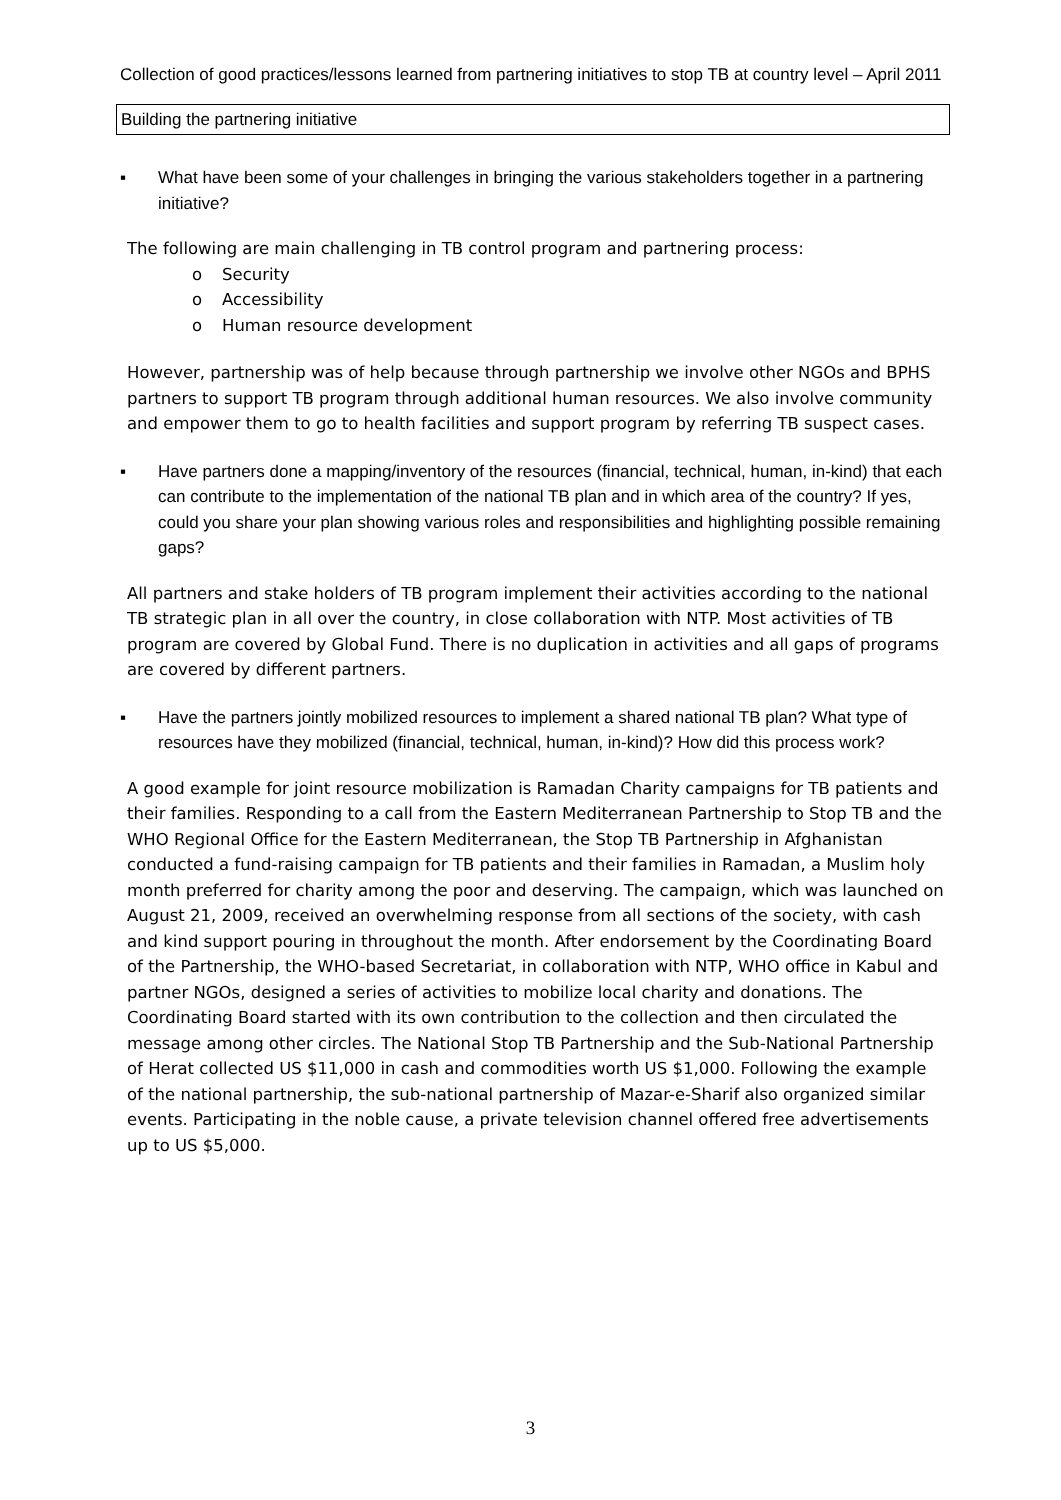Collection of good practices/lessons learned from partnering initiatives to stop TB at country level – April 2011
Building the partnering initiative
▪ What have been some of your challenges in bringing the various stakeholders together in a partnering initiative?
The following are main challenging in TB control program and partnering process:
o Security
o Accessibility
o Human resource development
However, partnership was of help because through partnership we involve other NGOs and BPHS partners to support TB program through additional human resources. We also involve community and empower them to go to health facilities and support program by referring TB suspect cases.
▪ Have partners done a mapping/inventory of the resources (financial, technical, human, in-kind) that each can contribute to the implementation of the national TB plan and in which area of the country? If yes, could you share your plan showing various roles and responsibilities and highlighting possible remaining gaps?
All partners and stake holders of TB program implement their activities according to the national TB strategic plan in all over the country, in close collaboration with NTP. Most activities of TB program are covered by Global Fund. There is no duplication in activities and all gaps of programs are covered by different partners.
▪ Have the partners jointly mobilized resources to implement a shared national TB plan? What type of resources have they mobilized (financial, technical, human, in-kind)? How did this process work?
A good example for joint resource mobilization is Ramadan Charity campaigns for TB patients and their families. Responding to a call from the Eastern Mediterranean Partnership to Stop TB and the WHO Regional Office for the Eastern Mediterranean, the Stop TB Partnership in Afghanistan conducted a fund-raising campaign for TB patients and their families in Ramadan, a Muslim holy month preferred for charity among the poor and deserving. The campaign, which was launched on August 21, 2009, received an overwhelming response from all sections of the society, with cash and kind support pouring in throughout the month. After endorsement by the Coordinating Board of the Partnership, the WHO-based Secretariat, in collaboration with NTP, WHO office in Kabul and partner NGOs, designed a series of activities to mobilize local charity and donations. The Coordinating Board started with its own contribution to the collection and then circulated the message among other circles. The National Stop TB Partnership and the Sub-National Partnership of Herat collected US $11,000 in cash and commodities worth US $1,000. Following the example of the national partnership, the sub-national partnership of Mazar-e-Sharif also organized similar events. Participating in the noble cause, a private television channel offered free advertisements up to US $5,000.
3